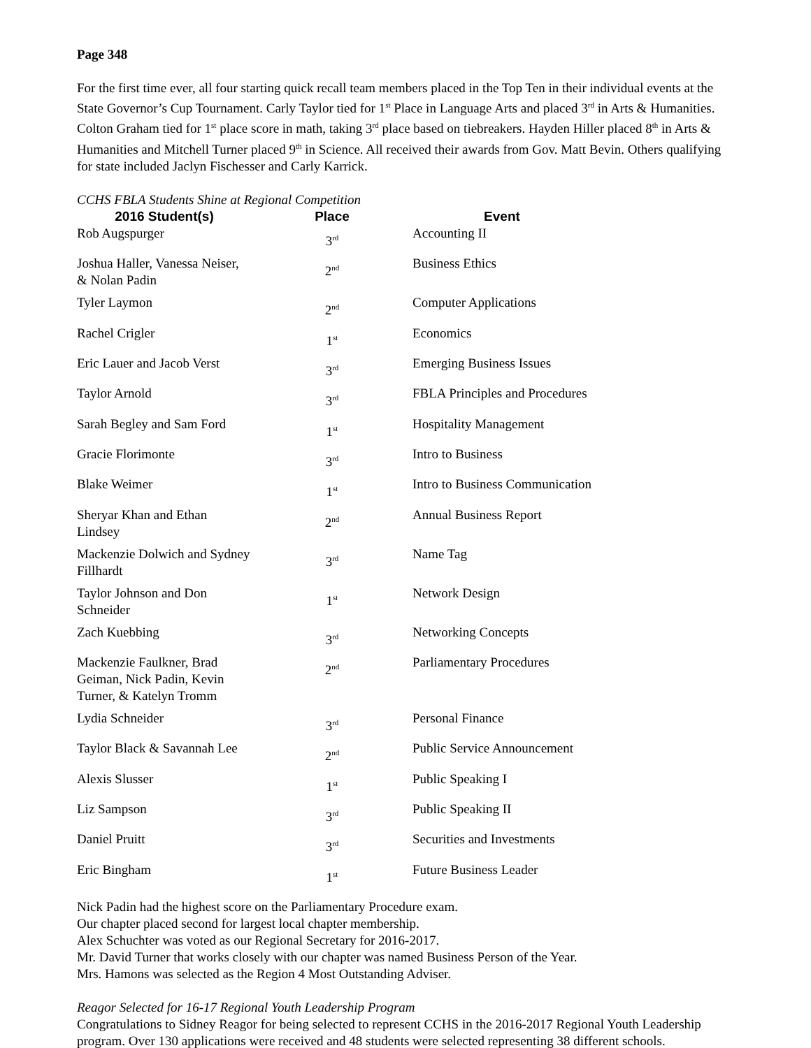Page 348
For the first time ever, all four starting quick recall team members placed in the Top Ten in their individual events at the State Governor’s Cup Tournament. Carly Taylor tied for 1<sup>st</sup> Place in Language Arts and placed 3<sup>rd</sup> in Arts & Humanities. Colton Graham tied for 1<sup>st</sup> place score in math, taking 3<sup>rd</sup> place based on tiebreakers. Hayden Hiller placed 8<sup>th</sup> in Arts & Humanities and Mitchell Turner placed 9<sup>th</sup> in Science. All received their awards from Gov. Matt Bevin. Others qualifying for state included Jaclyn Fischesser and Carly Karrick.
CCHS FBLA Students Shine at Regional Competition
| 2016 Student(s) | Place | Event |
| --- | --- | --- |
| Rob Augspurger | 3<sup>rd</sup> | Accounting II |
| Joshua Haller, Vanessa Neiser, & Nolan Padin | 2<sup>nd</sup> | Business Ethics |
| Tyler Laymon | 2<sup>nd</sup> | Computer Applications |
| Rachel Crigler | 1<sup>st</sup> | Economics |
| Eric Lauer and Jacob Verst | 3<sup>rd</sup> | Emerging Business Issues |
| Taylor Arnold | 3<sup>rd</sup> | FBLA Principles and Procedures |
| Sarah Begley and Sam Ford | 1<sup>st</sup> | Hospitality Management |
| Gracie Florimonte | 3<sup>rd</sup> | Intro to Business |
| Blake Weimer | 1<sup>st</sup> | Intro to Business Communication |
| Sheryar Khan and Ethan Lindsey | 2<sup>nd</sup> | Annual Business Report |
| Mackenzie Dolwich and Sydney Fillhardt | 3<sup>rd</sup> | Name Tag |
| Taylor Johnson and Don Schneider | 1<sup>st</sup> | Network Design |
| Zach Kuebbing | 3<sup>rd</sup> | Networking Concepts |
| Mackenzie Faulkner, Brad Geiman, Nick Padin, Kevin Turner, & Katelyn Tromm | 2<sup>nd</sup> | Parliamentary Procedures |
| Lydia Schneider | 3<sup>rd</sup> | Personal Finance |
| Taylor Black & Savannah Lee | 2<sup>nd</sup> | Public Service Announcement |
| Alexis Slusser | 1<sup>st</sup> | Public Speaking I |
| Liz Sampson | 3<sup>rd</sup> | Public Speaking II |
| Daniel Pruitt | 3<sup>rd</sup> | Securities and Investments |
| Eric Bingham | 1<sup>st</sup> | Future Business Leader |
Nick Padin had the highest score on the Parliamentary Procedure exam.
Our chapter placed second for largest local chapter membership.
Alex Schuchter was voted as our Regional Secretary for 2016-2017.
Mr. David Turner that works closely with our chapter was named Business Person of the Year.
Mrs. Hamons was selected as the Region 4 Most Outstanding Adviser.
Reagor Selected for 16-17 Regional Youth Leadership Program
Congratulations to Sidney Reagor for being selected to represent CCHS in the 2016-2017 Regional Youth Leadership program. Over 130 applications were received and 48 students were selected representing 38 different schools.